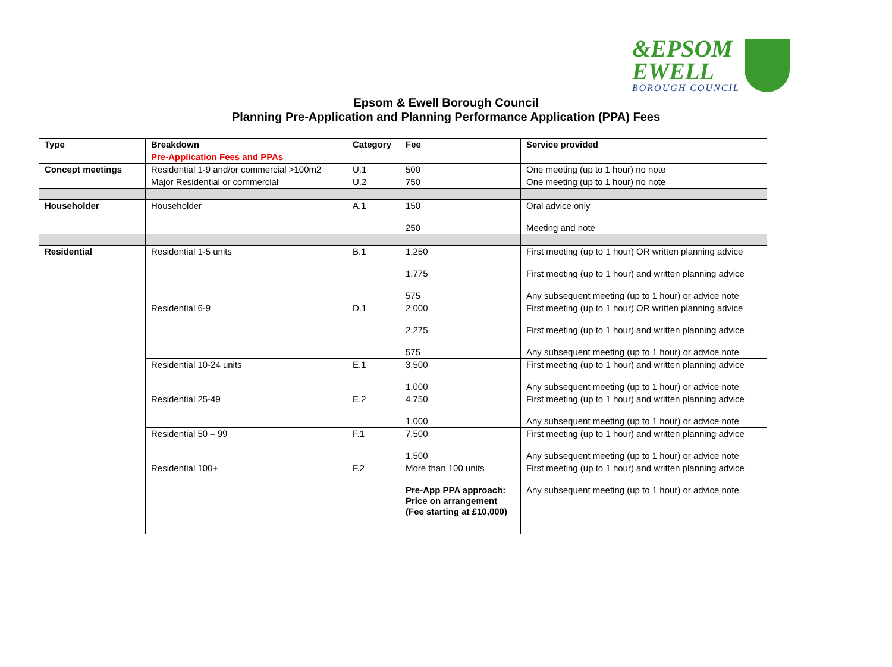&EPSOM
EWELL
BOROUGH COUNCIL
Epsom & Ewell Borough Council
Planning Pre-Application and Planning Performance Application (PPA) Fees
| Type | Breakdown | Category | Fee | Service provided |
| --- | --- | --- | --- | --- |
| | Pre-Application Fees and PPAs | | | |
| Concept meetings | Residential 1-9 and/or commercial >100m2 | U.1 | 500 | One meeting (up to 1 hour) no note |
| | Major Residential or commercial | U.2 | 750 | One meeting (up to 1 hour) no note |
| Householder | Householder | A.1 | 150 250 | Oral advice only Meeting and note |
| Residential | Residential 1-5 units | B.1 | 1,250 1,775 575 | First meeting (up to 1 hour) OR written planning advice First meeting (up to 1 hour) and written planning advice Any subsequent meeting (up to 1 hour) or advice note |
| | Residential 6-9 | D.1 | 2,000 2,275 575 | First meeting (up to 1 hour) OR written planning advice First meeting (up to 1 hour) and written planning advice Any subsequent meeting (up to 1 hour) or advice note |
| | Residential 10-24 units | E.1 | 3,500 1,000 | First meeting (up to 1 hour) and written planning advice Any subsequent meeting (up to 1 hour) or advice note |
| | Residential 25-49 | E.2 | 4,750 1,000 | First meeting (up to 1 hour) and written planning advice Any subsequent meeting (up to 1 hour) or advice note |
| | Residential 50 – 99 | F.1 | 7,500 1,500 | First meeting (up to 1 hour) and written planning advice Any subsequent meeting (up to 1 hour) or advice note |
| | Residential 100+ | F.2 | More than 100 units Pre-App PPA approach: Price on arrangement (Fee starting at £10,000) | First meeting (up to 1 hour) and written planning advice Any subsequent meeting (up to 1 hour) or advice note |